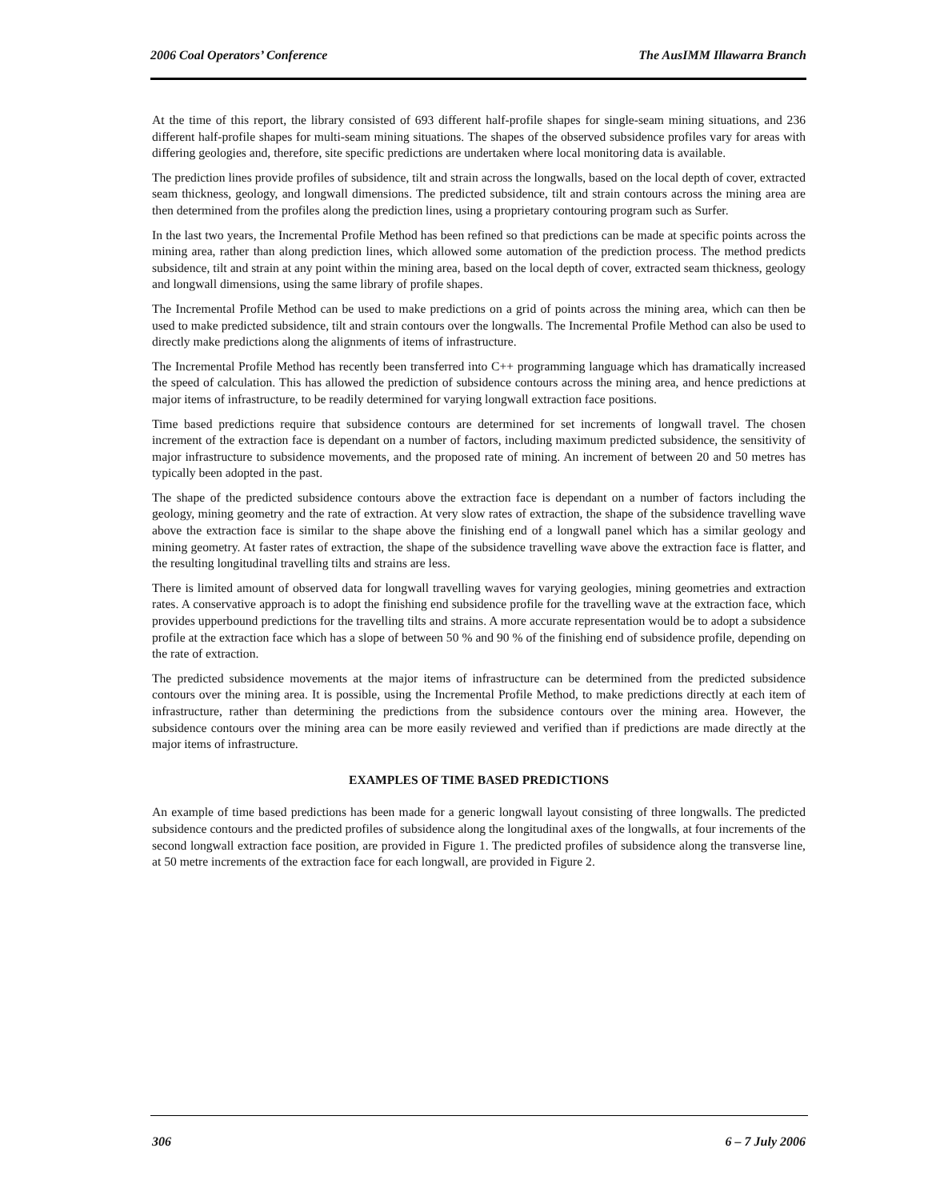2006 Coal Operators’ Conference The AusIMM Illawarra Branch
At the time of this report, the library consisted of 693 different half-profile shapes for single-seam mining situations, and 236 different half-profile shapes for multi-seam mining situations. The shapes of the observed subsidence profiles vary for areas with differing geologies and, therefore, site specific predictions are undertaken where local monitoring data is available.
The prediction lines provide profiles of subsidence, tilt and strain across the longwalls, based on the local depth of cover, extracted seam thickness, geology, and longwall dimensions. The predicted subsidence, tilt and strain contours across the mining area are then determined from the profiles along the prediction lines, using a proprietary contouring program such as Surfer.
In the last two years, the Incremental Profile Method has been refined so that predictions can be made at specific points across the mining area, rather than along prediction lines, which allowed some automation of the prediction process. The method predicts subsidence, tilt and strain at any point within the mining area, based on the local depth of cover, extracted seam thickness, geology and longwall dimensions, using the same library of profile shapes.
The Incremental Profile Method can be used to make predictions on a grid of points across the mining area, which can then be used to make predicted subsidence, tilt and strain contours over the longwalls. The Incremental Profile Method can also be used to directly make predictions along the alignments of items of infrastructure.
The Incremental Profile Method has recently been transferred into C++ programming language which has dramatically increased the speed of calculation. This has allowed the prediction of subsidence contours across the mining area, and hence predictions at major items of infrastructure, to be readily determined for varying longwall extraction face positions.
Time based predictions require that subsidence contours are determined for set increments of longwall travel. The chosen increment of the extraction face is dependant on a number of factors, including maximum predicted subsidence, the sensitivity of major infrastructure to subsidence movements, and the proposed rate of mining. An increment of between 20 and 50 metres has typically been adopted in the past.
The shape of the predicted subsidence contours above the extraction face is dependant on a number of factors including the geology, mining geometry and the rate of extraction. At very slow rates of extraction, the shape of the subsidence travelling wave above the extraction face is similar to the shape above the finishing end of a longwall panel which has a similar geology and mining geometry. At faster rates of extraction, the shape of the subsidence travelling wave above the extraction face is flatter, and the resulting longitudinal travelling tilts and strains are less.
There is limited amount of observed data for longwall travelling waves for varying geologies, mining geometries and extraction rates. A conservative approach is to adopt the finishing end subsidence profile for the travelling wave at the extraction face, which provides upperbound predictions for the travelling tilts and strains. A more accurate representation would be to adopt a subsidence profile at the extraction face which has a slope of between 50 % and 90 % of the finishing end of subsidence profile, depending on the rate of extraction.
The predicted subsidence movements at the major items of infrastructure can be determined from the predicted subsidence contours over the mining area. It is possible, using the Incremental Profile Method, to make predictions directly at each item of infrastructure, rather than determining the predictions from the subsidence contours over the mining area. However, the subsidence contours over the mining area can be more easily reviewed and verified than if predictions are made directly at the major items of infrastructure.
EXAMPLES OF TIME BASED PREDICTIONS
An example of time based predictions has been made for a generic longwall layout consisting of three longwalls. The predicted subsidence contours and the predicted profiles of subsidence along the longitudinal axes of the longwalls, at four increments of the second longwall extraction face position, are provided in Figure 1. The predicted profiles of subsidence along the transverse line, at 50 metre increments of the extraction face for each longwall, are provided in Figure 2.
306 6 – 7 July 2006